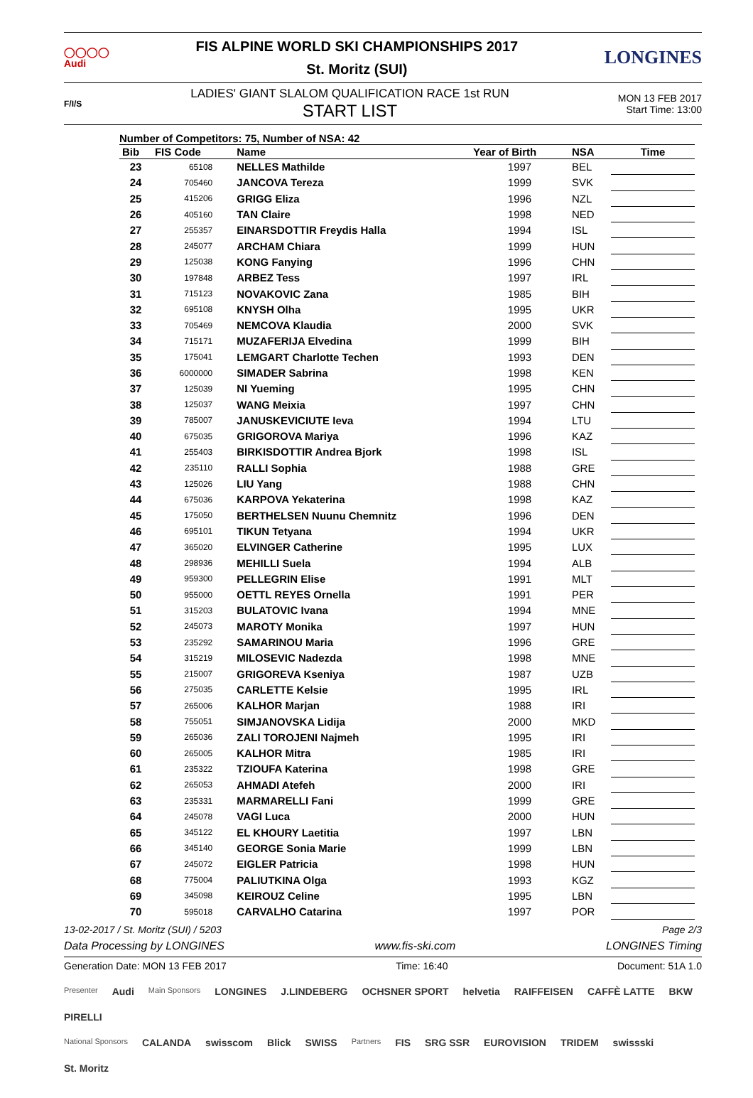◯◯◯◯
Audi
FIS ALPINE WORLD SKI CHAMPIONSHIPS 2017
St. Moritz (SUI)
LONGINES
F/I/S
LADIES' GIANT SLALOM QUALIFICATION RACE 1st RUN
START LIST
MON 13 FEB 2017
Start Time: 13:00
Number of Competitors: 75, Number of NSA: 42
| Bib | FIS Code | Name | Year of Birth | NSA | Time |
| --- | --- | --- | --- | --- | --- |
| 23 | 65108 | NELLES Mathilde | 1997 | BEL | |
| 24 | 705460 | JANCOVA Tereza | 1999 | SVK | |
| 25 | 415206 | GRIGG Eliza | 1996 | NZL | |
| 26 | 405160 | TAN Claire | 1998 | NED | |
| 27 | 255357 | EINARSDOTTIR Freydis Halla | 1994 | ISL | |
| 28 | 245077 | ARCHAM Chiara | 1999 | HUN | |
| 29 | 125038 | KONG Fanying | 1996 | CHN | |
| 30 | 197848 | ARBEZ Tess | 1997 | IRL | |
| 31 | 715123 | NOVAKOVIC Zana | 1985 | BIH | |
| 32 | 695108 | KNYSH Olha | 1995 | UKR | |
| 33 | 705469 | NEMCOVA Klaudia | 2000 | SVK | |
| 34 | 715171 | MUZAFERIJA Elvedina | 1999 | BIH | |
| 35 | 175041 | LEMGART Charlotte Techen | 1993 | DEN | |
| 36 | 6000000 | SIMADER Sabrina | 1998 | KEN | |
| 37 | 125039 | NI Yueming | 1995 | CHN | |
| 38 | 125037 | WANG Meixia | 1997 | CHN | |
| 39 | 785007 | JANUSKEVICIUTE Ieva | 1994 | LTU | |
| 40 | 675035 | GRIGOROVA Mariya | 1996 | KAZ | |
| 41 | 255403 | BIRKISDOTTIR Andrea Bjork | 1998 | ISL | |
| 42 | 235110 | RALLI Sophia | 1988 | GRE | |
| 43 | 125026 | LIU Yang | 1988 | CHN | |
| 44 | 675036 | KARPOVA Yekaterina | 1998 | KAZ | |
| 45 | 175050 | BERTHELSEN Nuunu Chemnitz | 1996 | DEN | |
| 46 | 695101 | TIKUN Tetyana | 1994 | UKR | |
| 47 | 365020 | ELVINGER Catherine | 1995 | LUX | |
| 48 | 298936 | MEHILLI Suela | 1994 | ALB | |
| 49 | 959300 | PELLEGRIN Elise | 1991 | MLT | |
| 50 | 955000 | OETTL REYES Ornella | 1991 | PER | |
| 51 | 315203 | BULATOVIC Ivana | 1994 | MNE | |
| 52 | 245073 | MAROTY Monika | 1997 | HUN | |
| 53 | 235292 | SAMARINOU Maria | 1996 | GRE | |
| 54 | 315219 | MILOSEVIC Nadezda | 1998 | MNE | |
| 55 | 215007 | GRIGOREVA Kseniya | 1987 | UZB | |
| 56 | 275035 | CARLETTE Kelsie | 1995 | IRL | |
| 57 | 265006 | KALHOR Marjan | 1988 | IRI | |
| 58 | 755051 | SIMJANOVSKA Lidija | 2000 | MKD | |
| 59 | 265036 | ZALI TOROJENI Najmeh | 1995 | IRI | |
| 60 | 265005 | KALHOR Mitra | 1985 | IRI | |
| 61 | 235322 | TZIOUFA Katerina | 1998 | GRE | |
| 62 | 265053 | AHMADI Atefeh | 2000 | IRI | |
| 63 | 235331 | MARMARELLI Fani | 1999 | GRE | |
| 64 | 245078 | VAGI Luca | 2000 | HUN | |
| 65 | 345122 | EL KHOURY Laetitia | 1997 | LBN | |
| 66 | 345140 | GEORGE Sonia Marie | 1999 | LBN | |
| 67 | 245072 | EIGLER Patricia | 1998 | HUN | |
| 68 | 775004 | PALIUTKINA Olga | 1993 | KGZ | |
| 69 | 345098 | KEIROUZ Celine | 1995 | LBN | |
| 70 | 595018 | CARVALHO Catarina | 1997 | POR | |
13-02-2017 / St. Moritz (SUI) / 5203 Page 2/3
Data Processing by LONGINES www.fis-ski.com LONGINES Timing
Generation Date: MON 13 FEB 2017 Time: 16:40 Document: 51A 1.0
Presenter Audi Main Sponsors LONGINES J.LINDEBERG OCHSNER SPORT helvetia RAIFFEISEN CAFFÈ LATTE BKW PIRELLI
National Sponsors CALANDA swisscom Blick SWISS Partners FIS SRG SSR EUROVISION TRIDEM swissski St. Moritz